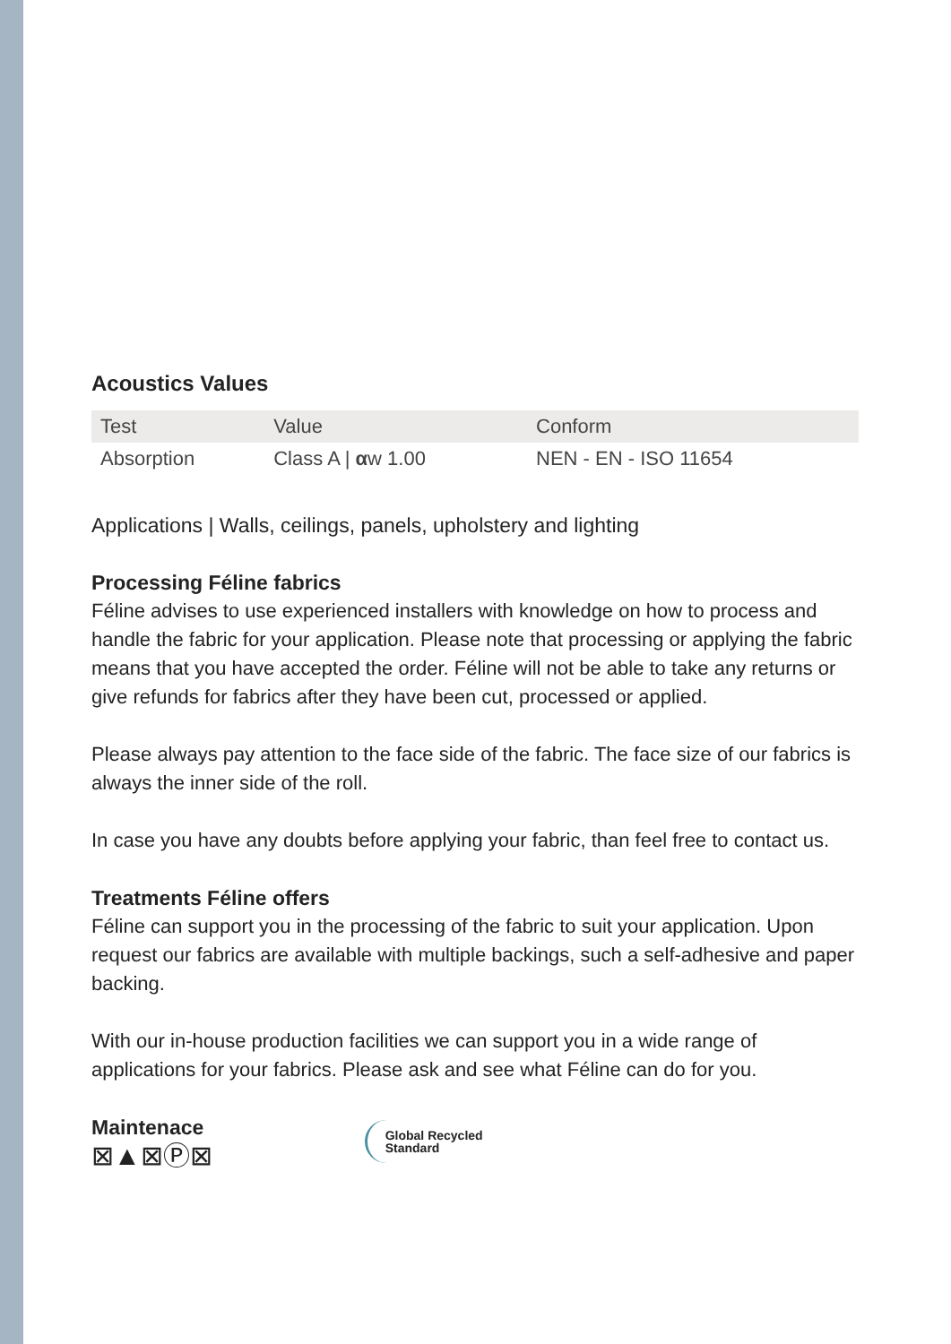Acoustics Values
| Test | Value | Conform |
| --- | --- | --- |
| Absorption | Class A / α w 1.00 | NEN - EN - ISO 11654 |
Applications | Walls, ceilings, panels, upholstery and lighting
Processing Féline fabrics
Féline advises to use experienced installers with knowledge on how to process and handle the fabric for your application. Please note that processing or applying the fabric means that you have accepted the order. Féline will not be able to take any returns or give refunds for fabrics after they have been cut, processed or applied.
Please always pay attention to the face side of the fabric. The face size of our fabrics is always the inner side of the roll.
In case you have any doubts before applying your fabric, than feel free to contact us.
Treatments Féline offers
Féline can support you in the processing of the fabric to suit your application. Upon request our fabrics are available with multiple backings, such a self-adhesive and paper backing.
With our in-house production facilities we can support you in a wide range of applications for your fabrics. Please ask and see what Féline can do for you.
Maintenace
⊠▲⊠Ⓟ⊠
Global Recycled
Standard